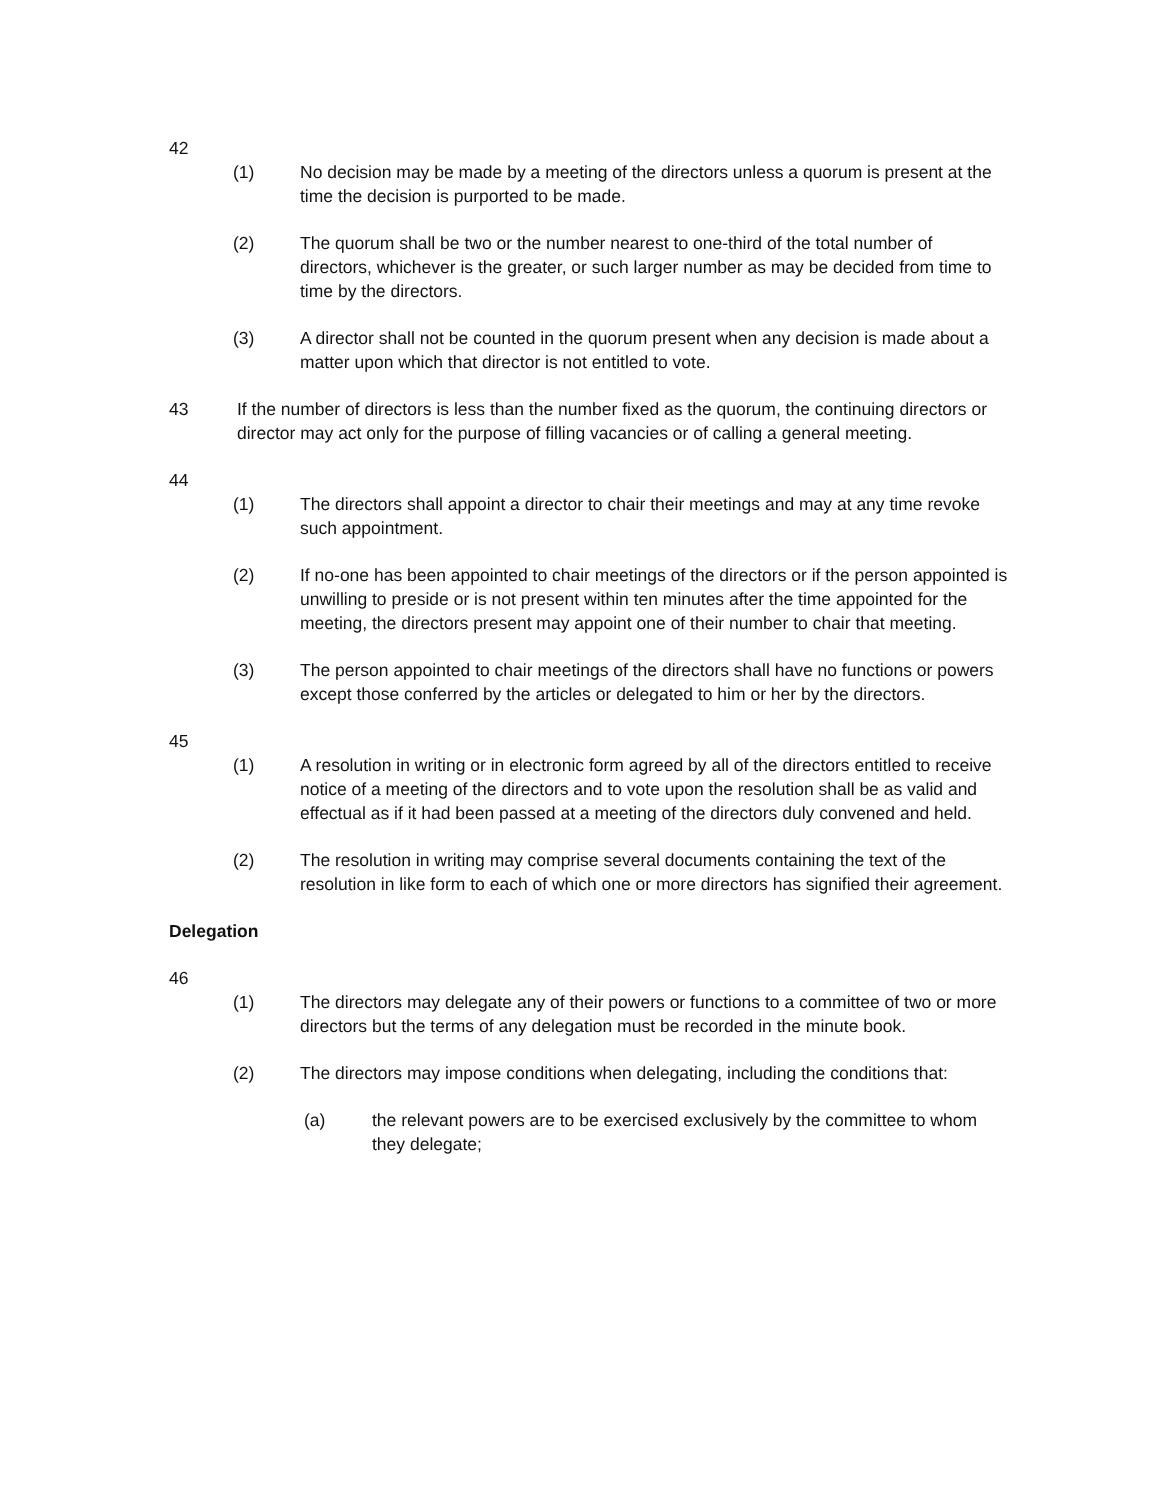42
(1) No decision may be made by a meeting of the directors unless a quorum is present at the time the decision is purported to be made.
(2) The quorum shall be two or the number nearest to one-third of the total number of directors, whichever is the greater, or such larger number as may be decided from time to time by the directors.
(3) A director shall not be counted in the quorum present when any decision is made about a matter upon which that director is not entitled to vote.
43 If the number of directors is less than the number fixed as the quorum, the continuing directors or director may act only for the purpose of filling vacancies or of calling a general meeting.
44
(1) The directors shall appoint a director to chair their meetings and may at any time revoke such appointment.
(2) If no-one has been appointed to chair meetings of the directors or if the person appointed is unwilling to preside or is not present within ten minutes after the time appointed for the meeting, the directors present may appoint one of their number to chair that meeting.
(3) The person appointed to chair meetings of the directors shall have no functions or powers except those conferred by the articles or delegated to him or her by the directors.
45
(1) A resolution in writing or in electronic form agreed by all of the directors entitled to receive notice of a meeting of the directors and to vote upon the resolution shall be as valid and effectual as if it had been passed at a meeting of the directors duly convened and held.
(2) The resolution in writing may comprise several documents containing the text of the resolution in like form to each of which one or more directors has signified their agreement.
Delegation
46
(1) The directors may delegate any of their powers or functions to a committee of two or more directors but the terms of any delegation must be recorded in the minute book.
(2) The directors may impose conditions when delegating, including the conditions that:
(a) the relevant powers are to be exercised exclusively by the committee to whom they delegate;